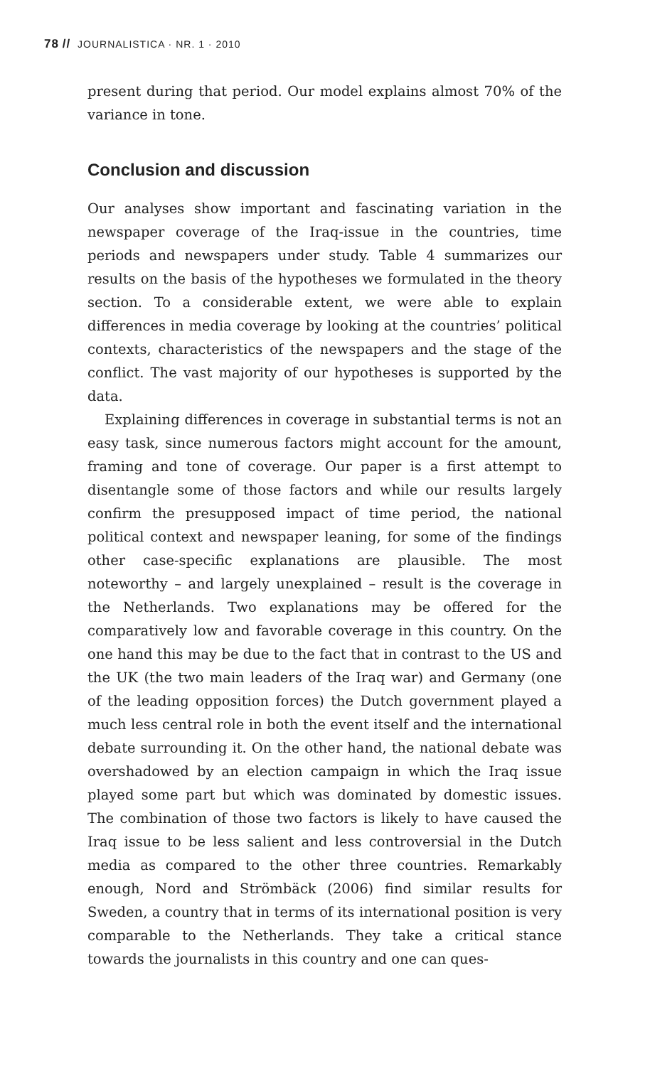78 // JOURNALISTICA · NR. 1 · 2010
present during that period. Our model explains almost 70% of the variance in tone.
Conclusion and discussion
Our analyses show important and fascinating variation in the newspaper coverage of the Iraq-issue in the countries, time periods and newspapers under study. Table 4 summarizes our results on the basis of the hypotheses we formulated in the theory section. To a considerable extent, we were able to explain differences in media coverage by looking at the countries’ political contexts, characteristics of the newspapers and the stage of the conflict. The vast majority of our hypotheses is supported by the data.
Explaining differences in coverage in substantial terms is not an easy task, since numerous factors might account for the amount, framing and tone of coverage. Our paper is a first attempt to disentangle some of those factors and while our results largely confirm the presupposed impact of time period, the national political context and newspaper leaning, for some of the findings other case-specific explanations are plausible. The most noteworthy – and largely unexplained – result is the coverage in the Netherlands. Two explanations may be offered for the comparatively low and favorable coverage in this country. On the one hand this may be due to the fact that in contrast to the US and the UK (the two main leaders of the Iraq war) and Germany (one of the leading opposition forces) the Dutch government played a much less central role in both the event itself and the international debate surrounding it. On the other hand, the national debate was overshadowed by an election campaign in which the Iraq issue played some part but which was dominated by domestic issues. The combination of those two factors is likely to have caused the Iraq issue to be less salient and less controversial in the Dutch media as compared to the other three countries. Remarkably enough, Nord and Strömbäck (2006) find similar results for Sweden, a country that in terms of its international position is very comparable to the Netherlands. They take a critical stance towards the journalists in this country and one can ques-